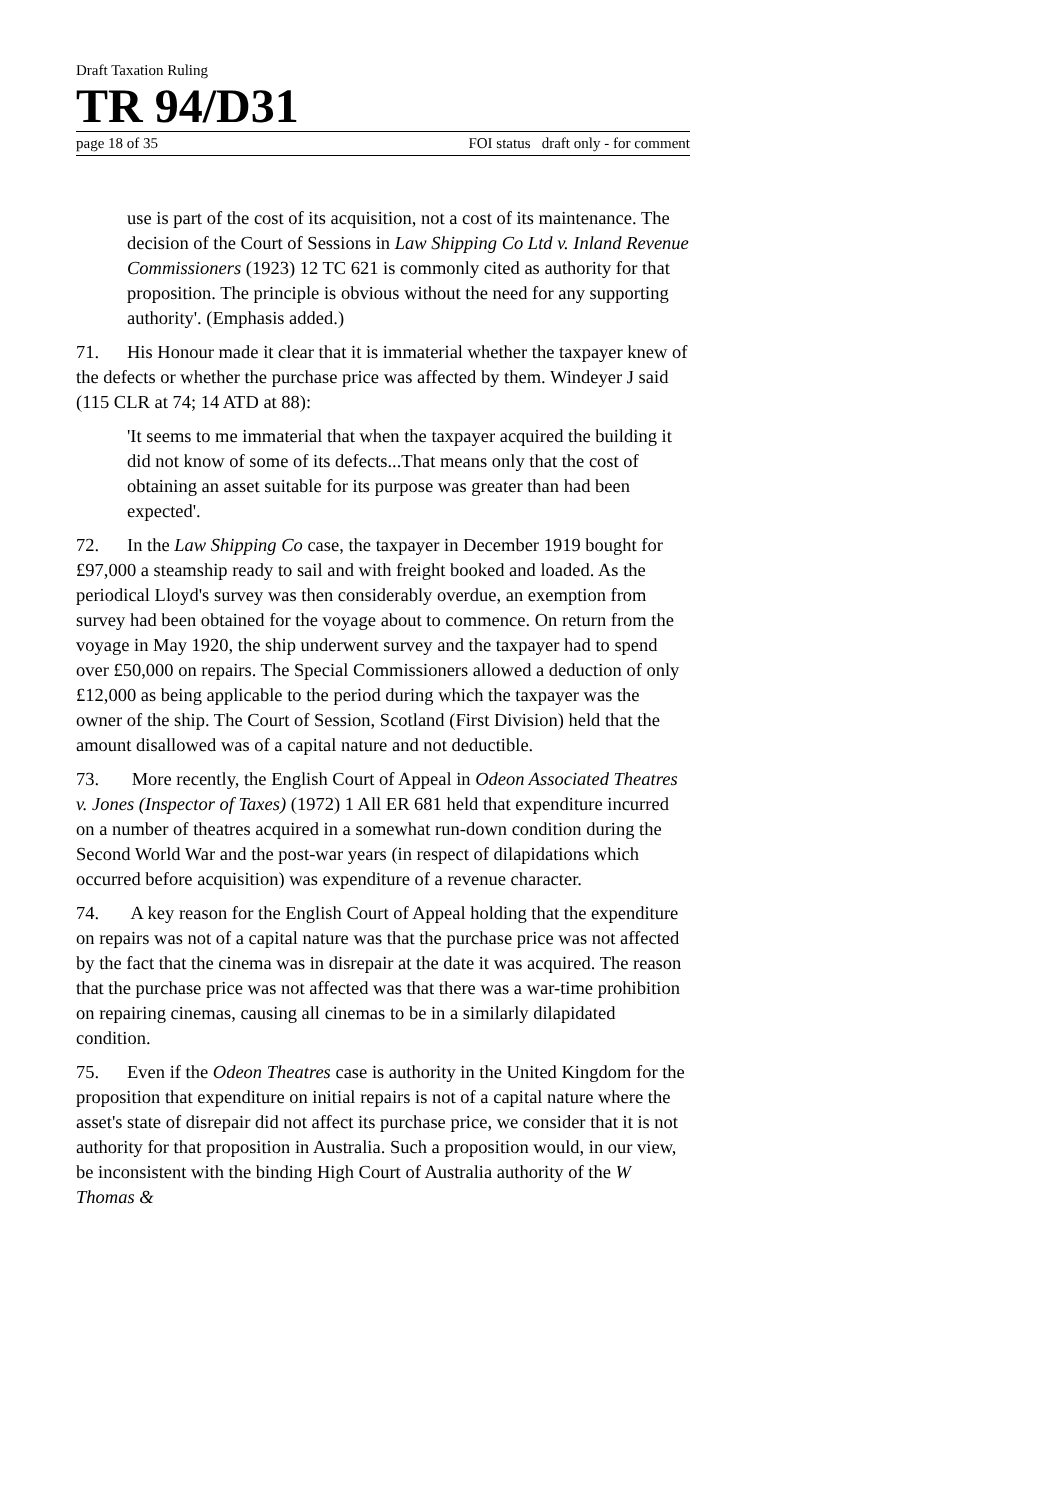Draft Taxation Ruling
TR 94/D31
page 18 of 35 FOI status draft only - for comment
use is part of the cost of its acquisition, not a cost of its maintenance. The decision of the Court of Sessions in Law Shipping Co Ltd v. Inland Revenue Commissioners (1923) 12 TC 621 is commonly cited as authority for that proposition. The principle is obvious without the need for any supporting authority'. (Emphasis added.)
71. His Honour made it clear that it is immaterial whether the taxpayer knew of the defects or whether the purchase price was affected by them. Windeyer J said (115 CLR at 74; 14 ATD at 88):
'It seems to me immaterial that when the taxpayer acquired the building it did not know of some of its defects...That means only that the cost of obtaining an asset suitable for its purpose was greater than had been expected'.
72. In the Law Shipping Co case, the taxpayer in December 1919 bought for £97,000 a steamship ready to sail and with freight booked and loaded. As the periodical Lloyd's survey was then considerably overdue, an exemption from survey had been obtained for the voyage about to commence. On return from the voyage in May 1920, the ship underwent survey and the taxpayer had to spend over £50,000 on repairs. The Special Commissioners allowed a deduction of only £12,000 as being applicable to the period during which the taxpayer was the owner of the ship. The Court of Session, Scotland (First Division) held that the amount disallowed was of a capital nature and not deductible.
73. More recently, the English Court of Appeal in Odeon Associated Theatres v. Jones (Inspector of Taxes) (1972) 1 All ER 681 held that expenditure incurred on a number of theatres acquired in a somewhat run-down condition during the Second World War and the post-war years (in respect of dilapidations which occurred before acquisition) was expenditure of a revenue character.
74. A key reason for the English Court of Appeal holding that the expenditure on repairs was not of a capital nature was that the purchase price was not affected by the fact that the cinema was in disrepair at the date it was acquired. The reason that the purchase price was not affected was that there was a war-time prohibition on repairing cinemas, causing all cinemas to be in a similarly dilapidated condition.
75. Even if the Odeon Theatres case is authority in the United Kingdom for the proposition that expenditure on initial repairs is not of a capital nature where the asset's state of disrepair did not affect its purchase price, we consider that it is not authority for that proposition in Australia. Such a proposition would, in our view, be inconsistent with the binding High Court of Australia authority of the W Thomas &